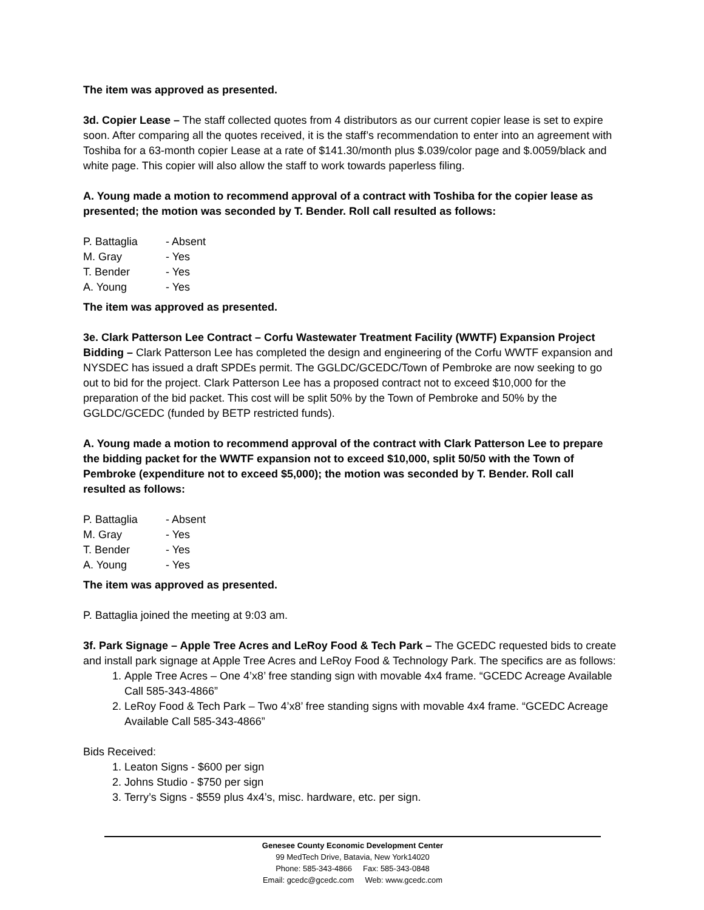The item was approved as presented.
3d. Copier Lease – The staff collected quotes from 4 distributors as our current copier lease is set to expire soon. After comparing all the quotes received, it is the staff’s recommendation to enter into an agreement with Toshiba for a 63-month copier Lease at a rate of $141.30/month plus $.039/color page and $.0059/black and white page. This copier will also allow the staff to work towards paperless filing.
A. Young made a motion to recommend approval of a contract with Toshiba for the copier lease as presented; the motion was seconded by T. Bender. Roll call resulted as follows:
P. Battaglia - Absent
M. Gray - Yes
T. Bender - Yes
A. Young - Yes
The item was approved as presented.
3e. Clark Patterson Lee Contract – Corfu Wastewater Treatment Facility (WWTF) Expansion Project Bidding – Clark Patterson Lee has completed the design and engineering of the Corfu WWTF expansion and NYSDEC has issued a draft SPDEs permit. The GGLDC/GCEDC/Town of Pembroke are now seeking to go out to bid for the project. Clark Patterson Lee has a proposed contract not to exceed $10,000 for the preparation of the bid packet. This cost will be split 50% by the Town of Pembroke and 50% by the GGLDC/GCEDC (funded by BETP restricted funds).
A. Young made a motion to recommend approval of the contract with Clark Patterson Lee to prepare the bidding packet for the WWTF expansion not to exceed $10,000, split 50/50 with the Town of Pembroke (expenditure not to exceed $5,000); the motion was seconded by T. Bender. Roll call resulted as follows:
P. Battaglia - Absent
M. Gray - Yes
T. Bender - Yes
A. Young - Yes
The item was approved as presented.
P. Battaglia joined the meeting at 9:03 am.
3f. Park Signage – Apple Tree Acres and LeRoy Food & Tech Park – The GCEDC requested bids to create and install park signage at Apple Tree Acres and LeRoy Food & Technology Park. The specifics are as follows:
1. Apple Tree Acres – One 4’x8’ free standing sign with movable 4x4 frame. “GCEDC Acreage Available Call 585-343-4866”
2. LeRoy Food & Tech Park – Two 4’x8’ free standing signs with movable 4x4 frame. “GCEDC Acreage Available Call 585-343-4866”
Bids Received:
1. Leaton Signs - $600 per sign
2. Johns Studio - $750 per sign
3. Terry’s Signs - $559 plus 4x4’s, misc. hardware, etc. per sign.
Genesee County Economic Development Center
99 MedTech Drive, Batavia, New York14020
Phone: 585-343-4866 Fax: 585-343-0848
Email: gcedc@gcedc.com Web: www.gcedc.com